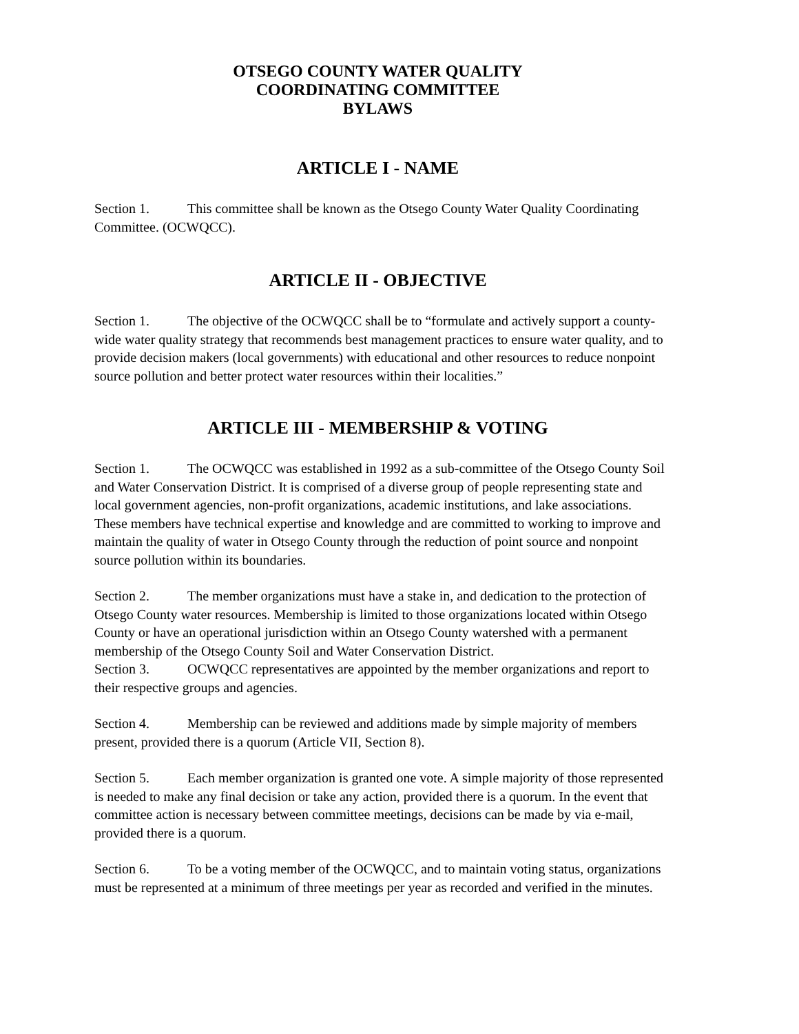OTSEGO COUNTY WATER QUALITY
COORDINATING COMMITTEE
BYLAWS
ARTICLE I - NAME
Section 1. This committee shall be known as the Otsego County Water Quality Coordinating Committee. (OCWQCC).
ARTICLE II - OBJECTIVE
Section 1. The objective of the OCWQCC shall be to “formulate and actively support a county-wide water quality strategy that recommends best management practices to ensure water quality, and to provide decision makers (local governments) with educational and other resources to reduce nonpoint source pollution and better protect water resources within their localities.”
ARTICLE III - MEMBERSHIP & VOTING
Section 1. The OCWQCC was established in 1992 as a sub-committee of the Otsego County Soil and Water Conservation District. It is comprised of a diverse group of people representing state and local government agencies, non-profit organizations, academic institutions, and lake associations. These members have technical expertise and knowledge and are committed to working to improve and maintain the quality of water in Otsego County through the reduction of point source and nonpoint source pollution within its boundaries.
Section 2. The member organizations must have a stake in, and dedication to the protection of Otsego County water resources. Membership is limited to those organizations located within Otsego County or have an operational jurisdiction within an Otsego County watershed with a permanent membership of the Otsego County Soil and Water Conservation District.
Section 3. OCWQCC representatives are appointed by the member organizations and report to their respective groups and agencies.
Section 4. Membership can be reviewed and additions made by simple majority of members present, provided there is a quorum (Article VII, Section 8).
Section 5. Each member organization is granted one vote. A simple majority of those represented is needed to make any final decision or take any action, provided there is a quorum. In the event that committee action is necessary between committee meetings, decisions can be made by via e-mail, provided there is a quorum.
Section 6. To be a voting member of the OCWQCC, and to maintain voting status, organizations must be represented at a minimum of three meetings per year as recorded and verified in the minutes.